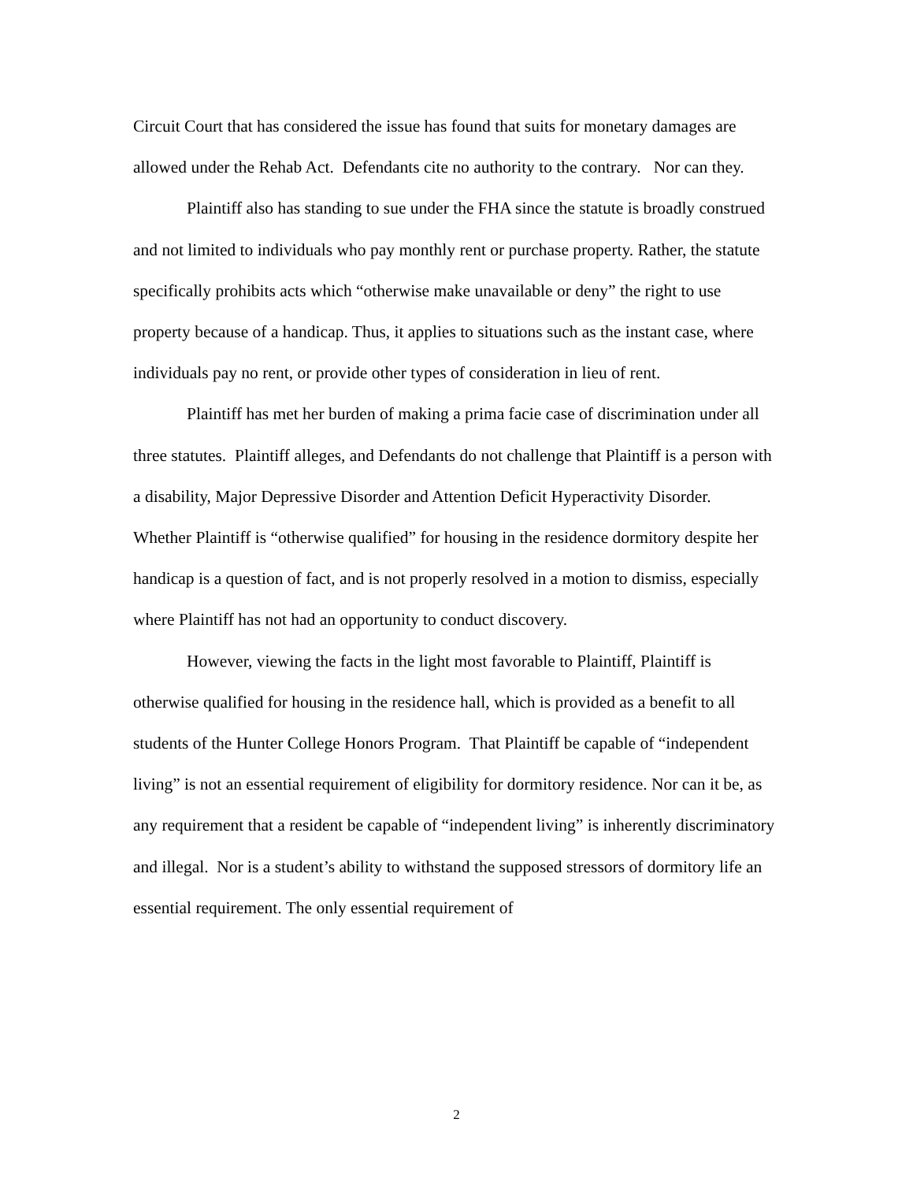Circuit Court that has considered the issue has found that suits for monetary damages are allowed under the Rehab Act. Defendants cite no authority to the contrary. Nor can they.
Plaintiff also has standing to sue under the FHA since the statute is broadly construed and not limited to individuals who pay monthly rent or purchase property. Rather, the statute specifically prohibits acts which “otherwise make unavailable or deny” the right to use property because of a handicap. Thus, it applies to situations such as the instant case, where individuals pay no rent, or provide other types of consideration in lieu of rent.
Plaintiff has met her burden of making a prima facie case of discrimination under all three statutes. Plaintiff alleges, and Defendants do not challenge that Plaintiff is a person with a disability, Major Depressive Disorder and Attention Deficit Hyperactivity Disorder. Whether Plaintiff is “otherwise qualified” for housing in the residence dormitory despite her handicap is a question of fact, and is not properly resolved in a motion to dismiss, especially where Plaintiff has not had an opportunity to conduct discovery.
However, viewing the facts in the light most favorable to Plaintiff, Plaintiff is otherwise qualified for housing in the residence hall, which is provided as a benefit to all students of the Hunter College Honors Program. That Plaintiff be capable of “independent living” is not an essential requirement of eligibility for dormitory residence. Nor can it be, as any requirement that a resident be capable of “independent living” is inherently discriminatory and illegal. Nor is a student’s ability to withstand the supposed stressors of dormitory life an essential requirement. The only essential requirement of
2